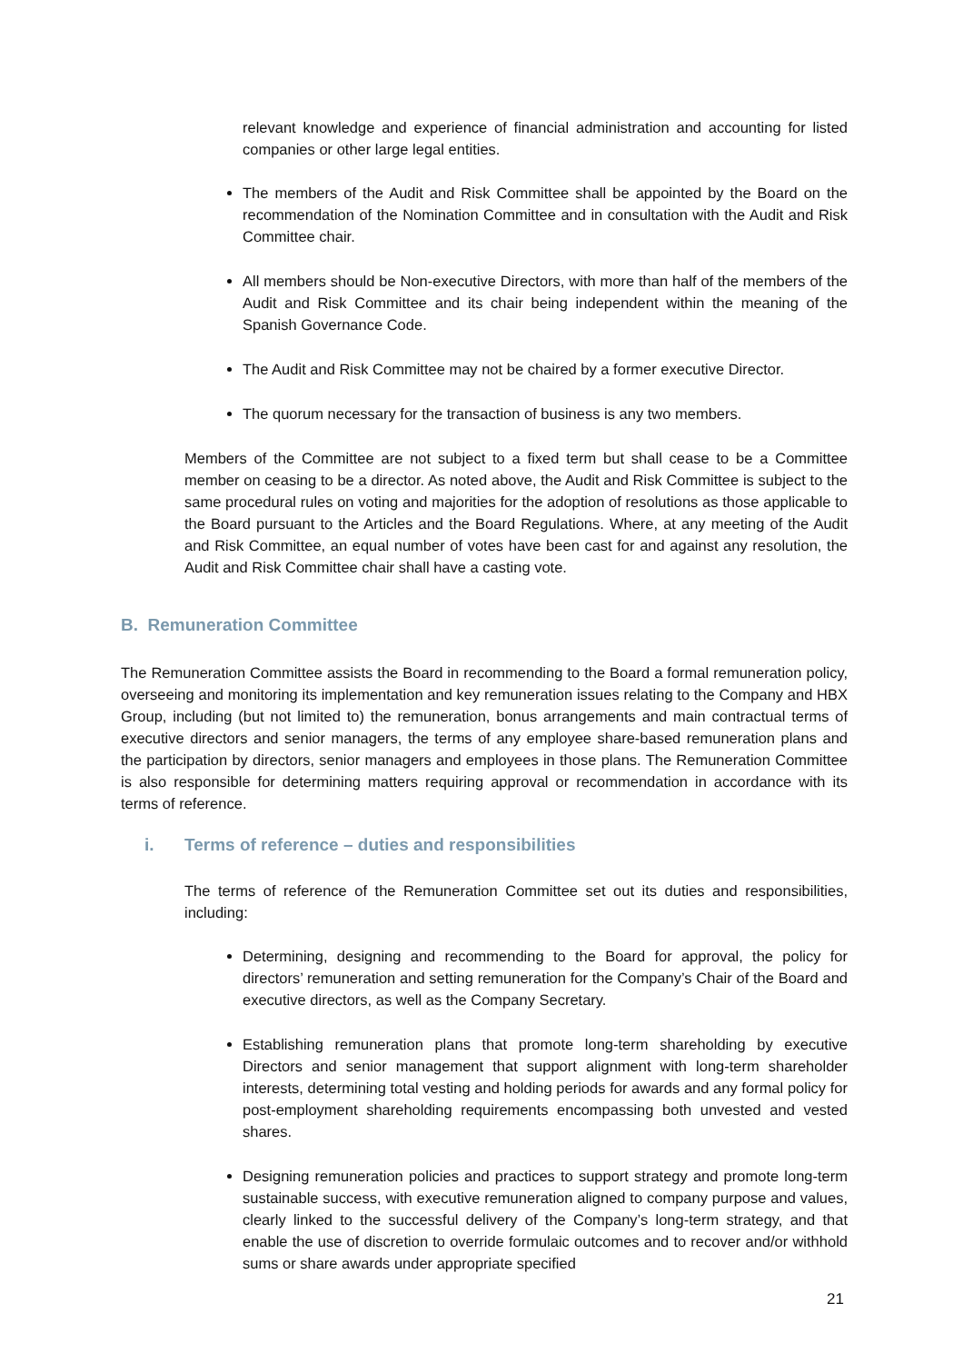relevant knowledge and experience of financial administration and accounting for listed companies or other large legal entities.
The members of the Audit and Risk Committee shall be appointed by the Board on the recommendation of the Nomination Committee and in consultation with the Audit and Risk Committee chair.
All members should be Non-executive Directors, with more than half of the members of the Audit and Risk Committee and its chair being independent within the meaning of the Spanish Governance Code.
The Audit and Risk Committee may not be chaired by a former executive Director.
The quorum necessary for the transaction of business is any two members.
Members of the Committee are not subject to a fixed term but shall cease to be a Committee member on ceasing to be a director. As noted above, the Audit and Risk Committee is subject to the same procedural rules on voting and majorities for the adoption of resolutions as those applicable to the Board pursuant to the Articles and the Board Regulations. Where, at any meeting of the Audit and Risk Committee, an equal number of votes have been cast for and against any resolution, the Audit and Risk Committee chair shall have a casting vote.
B. Remuneration Committee
The Remuneration Committee assists the Board in recommending to the Board a formal remuneration policy, overseeing and monitoring its implementation and key remuneration issues relating to the Company and HBX Group, including (but not limited to) the remuneration, bonus arrangements and main contractual terms of executive directors and senior managers, the terms of any employee share-based remuneration plans and the participation by directors, senior managers and employees in those plans. The Remuneration Committee is also responsible for determining matters requiring approval or recommendation in accordance with its terms of reference.
i. Terms of reference – duties and responsibilities
The terms of reference of the Remuneration Committee set out its duties and responsibilities, including:
Determining, designing and recommending to the Board for approval, the policy for directors’ remuneration and setting remuneration for the Company’s Chair of the Board and executive directors, as well as the Company Secretary.
Establishing remuneration plans that promote long-term shareholding by executive Directors and senior management that support alignment with long-term shareholder interests, determining total vesting and holding periods for awards and any formal policy for post-employment shareholding requirements encompassing both unvested and vested shares.
Designing remuneration policies and practices to support strategy and promote long-term sustainable success, with executive remuneration aligned to company purpose and values, clearly linked to the successful delivery of the Company’s long-term strategy, and that enable the use of discretion to override formulaic outcomes and to recover and/or withhold sums or share awards under appropriate specified
21